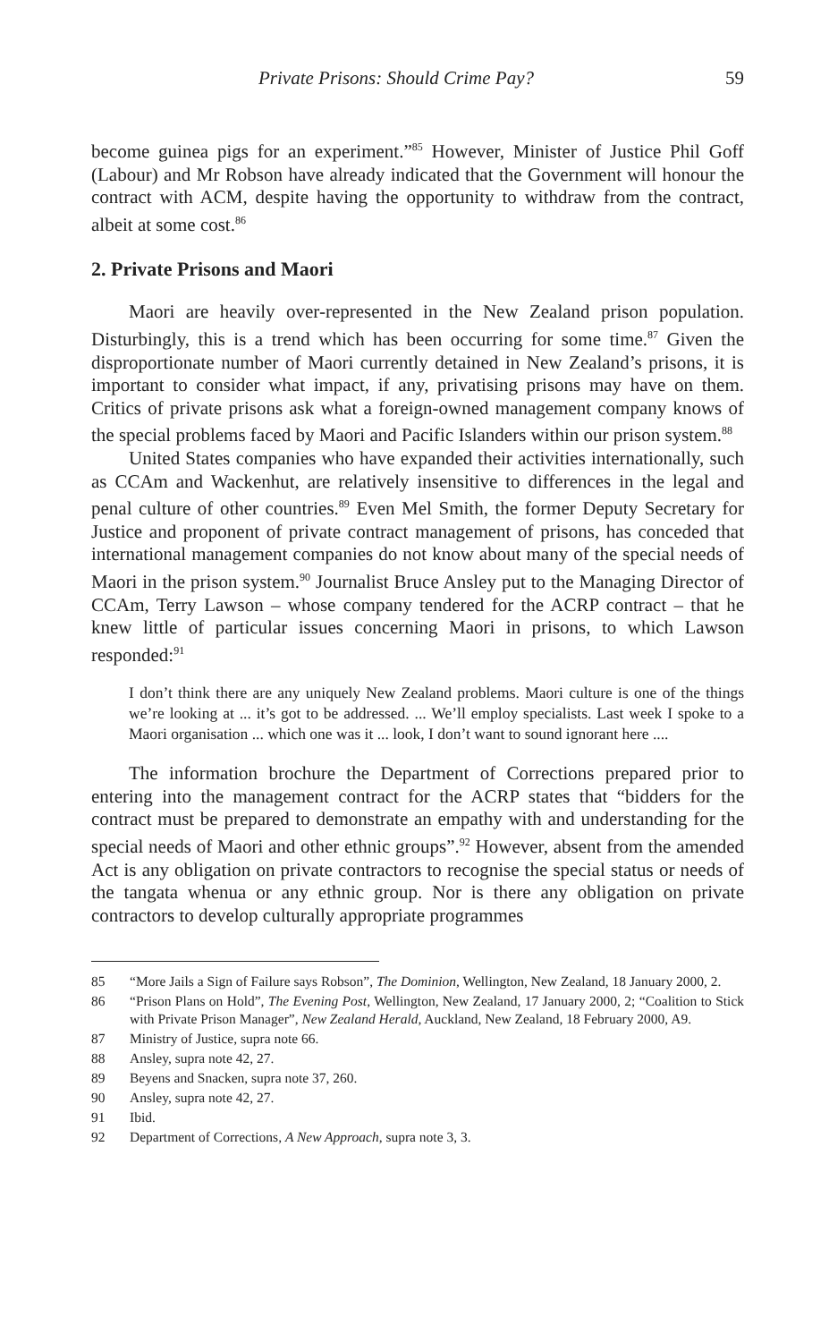Private Prisons: Should Crime Pay? 59
become guinea pigs for an experiment.”<sup>85</sup> However, Minister of Justice Phil Goff (Labour) and Mr Robson have already indicated that the Government will honour the contract with ACM, despite having the opportunity to withdraw from the contract, albeit at some cost.<sup>86</sup>
2. Private Prisons and Maori
Maori are heavily over-represented in the New Zealand prison population. Disturbingly, this is a trend which has been occurring for some time.<sup>87</sup> Given the disproportionate number of Maori currently detained in New Zealand’s prisons, it is important to consider what impact, if any, privatising prisons may have on them. Critics of private prisons ask what a foreign-owned management company knows of the special problems faced by Maori and Pacific Islanders within our prison system.<sup>88</sup>
United States companies who have expanded their activities internationally, such as CCAm and Wackenhut, are relatively insensitive to differences in the legal and penal culture of other countries.<sup>89</sup> Even Mel Smith, the former Deputy Secretary for Justice and proponent of private contract management of prisons, has conceded that international management companies do not know about many of the special needs of Maori in the prison system.<sup>90</sup> Journalist Bruce Ansley put to the Managing Director of CCAm, Terry Lawson – whose company tendered for the ACRP contract – that he knew little of particular issues concerning Maori in prisons, to which Lawson responded:<sup>91</sup>
I don’t think there are any uniquely New Zealand problems. Maori culture is one of the things we’re looking at ... it’s got to be addressed. ... We’ll employ specialists. Last week I spoke to a Maori organisation ... which one was it ... look, I don’t want to sound ignorant here ....
The information brochure the Department of Corrections prepared prior to entering into the management contract for the ACRP states that “bidders for the contract must be prepared to demonstrate an empathy with and understanding for the special needs of Maori and other ethnic groups”.<sup>92</sup> However, absent from the amended Act is any obligation on private contractors to recognise the special status or needs of the tangata whenua or any ethnic group. Nor is there any obligation on private contractors to develop culturally appropriate programmes
85 “More Jails a Sign of Failure says Robson”, The Dominion, Wellington, New Zealand, 18 January 2000, 2.
86 “Prison Plans on Hold”, The Evening Post, Wellington, New Zealand, 17 January 2000, 2; “Coalition to Stick with Private Prison Manager”, New Zealand Herald, Auckland, New Zealand, 18 February 2000, A9.
87 Ministry of Justice, supra note 66.
88 Ansley, supra note 42, 27.
89 Beyens and Snacken, supra note 37, 260.
90 Ansley, supra note 42, 27.
91 Ibid.
92 Department of Corrections, A New Approach, supra note 3, 3.